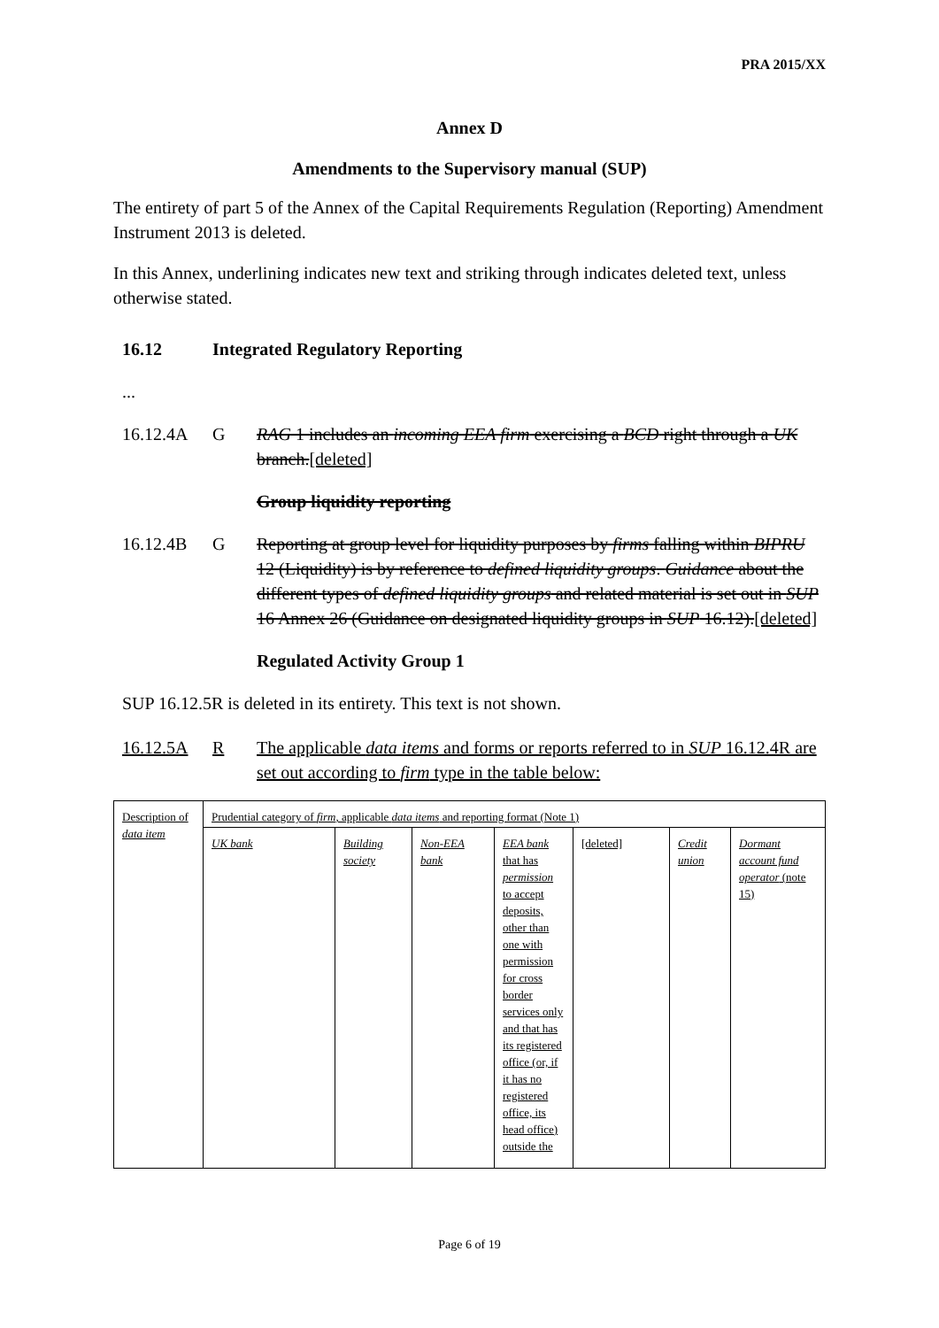PRA 2015/XX
Annex D
Amendments to the Supervisory manual (SUP)
The entirety of part 5 of the Annex of the Capital Requirements Regulation (Reporting) Amendment Instrument 2013 is deleted.
In this Annex, underlining indicates new text and striking through indicates deleted text, unless otherwise stated.
16.12 Integrated Regulatory Reporting
...
16.12.4A G RAG 1 includes an incoming EEA firm exercising a BCD right through a UK branch.[deleted]
Group liquidity reporting
16.12.4B G Reporting at group level for liquidity purposes by firms falling within BIPRU 12 (Liquidity) is by reference to defined liquidity groups. Guidance about the different types of defined liquidity groups and related material is set out in SUP 16 Annex 26 (Guidance on designated liquidity groups in SUP 16.12).[deleted]
Regulated Activity Group 1
SUP 16.12.5R is deleted in its entirety. This text is not shown.
16.12.5A R The applicable data items and forms or reports referred to in SUP 16.12.4R are set out according to firm type in the table below:
| Description of data item | Prudential category of firm , applicable data items and reporting format (Note 1) | | | | | | |
| | UK bank | Building society | Non-EEA bank | EEA bank that has permission to accept deposits, other than one with permission for cross border services only and that has its registered office (or, if it has no registered office, its head office) outside the | [deleted] | Credit union | Dormant account fund operator (note 15) |
Page 6 of 19